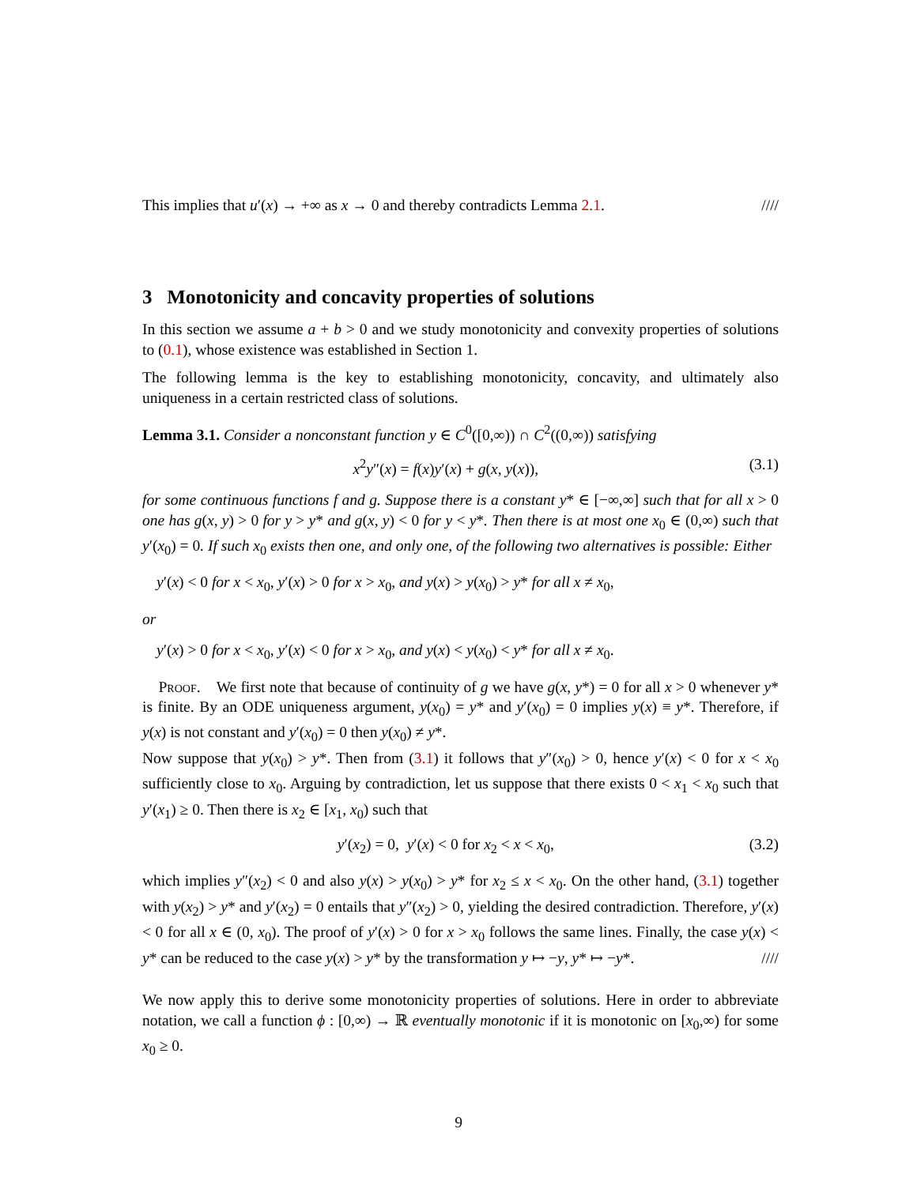This implies that u′(x) → +∞ as x → 0 and thereby contradicts Lemma 2.1. ////
3 Monotonicity and concavity properties of solutions
In this section we assume a + b > 0 and we study monotonicity and convexity properties of solutions to (0.1), whose existence was established in Section 1.
The following lemma is the key to establishing monotonicity, concavity, and ultimately also uniqueness in a certain restricted class of solutions.
Lemma 3.1. Consider a nonconstant function y ∈ C<sup>0</sup>([0,∞)) ∩ C<sup>2</sup>((0,∞)) satisfying
x<sup>2</sup>y″(x) = f(x)y′(x) + g(x, y(x)), (3.1)
for some continuous functions f and g. Suppose there is a constant y* ∈ [−∞,∞] such that for all x > 0 one has g(x, y) > 0 for y > y* and g(x, y) < 0 for y < y*. Then there is at most one x<sub>0</sub> ∈ (0,∞) such that y′(x<sub>0</sub>) = 0. If such x<sub>0</sub> exists then one, and only one, of the following two alternatives is possible: Either
y′(x) < 0 for x < x<sub>0</sub>, y′(x) > 0 for x > x<sub>0</sub>, and y(x) > y(x<sub>0</sub>) > y* for all x ≠ x<sub>0</sub>,
or
y′(x) > 0 for x < x<sub>0</sub>, y′(x) < 0 for x > x<sub>0</sub>, and y(x) < y(x<sub>0</sub>) < y* for all x ≠ x<sub>0</sub>.
Proof. We first note that because of continuity of g we have g(x, y*) = 0 for all x > 0 whenever y* is finite. By an ODE uniqueness argument, y(x<sub>0</sub>) = y* and y′(x<sub>0</sub>) = 0 implies y(x) ≡ y*. Therefore, if y(x) is not constant and y′(x<sub>0</sub>) = 0 then y(x<sub>0</sub>) ≠ y*.
Now suppose that y(x<sub>0</sub>) > y*. Then from (3.1) it follows that y″(x<sub>0</sub>) > 0, hence y′(x) < 0 for x < x<sub>0</sub> sufficiently close to x<sub>0</sub>. Arguing by contradiction, let us suppose that there exists 0 < x<sub>1</sub> < x<sub>0</sub> such that y′(x<sub>1</sub>) ≥ 0. Then there is x<sub>2</sub> ∈ [x<sub>1</sub>, x<sub>0</sub>) such that
y′(x<sub>2</sub>) = 0, y′(x) < 0 for x<sub>2</sub> < x < x<sub>0</sub>, (3.2)
which implies y″(x<sub>2</sub>) < 0 and also y(x) > y(x<sub>0</sub>) > y* for x<sub>2</sub> ≤ x < x<sub>0</sub>. On the other hand, (3.1) together with y(x<sub>2</sub>) > y* and y′(x<sub>2</sub>) = 0 entails that y″(x<sub>2</sub>) > 0, yielding the desired contradiction. Therefore, y′(x) < 0 for all x ∈ (0, x<sub>0</sub>). The proof of y′(x) > 0 for x > x<sub>0</sub> follows the same lines. Finally, the case y(x) < y* can be reduced to the case y(x) > y* by the transformation y ↦ −y, y* ↦ −y*. ////
We now apply this to derive some monotonicity properties of solutions. Here in order to abbreviate notation, we call a function ϕ : [0,∞) → ℝ eventually monotonic if it is monotonic on [x<sub>0</sub>,∞) for some x<sub>0</sub> ≥ 0.
9